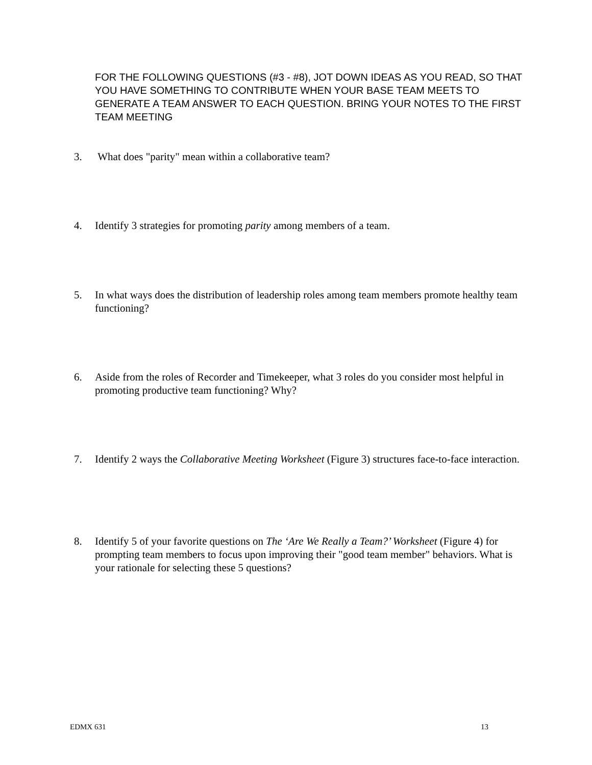FOR THE FOLLOWING QUESTIONS (#3 - #8), JOT DOWN IDEAS AS YOU READ, SO THAT YOU HAVE SOMETHING TO CONTRIBUTE WHEN YOUR BASE TEAM MEETS TO GENERATE A TEAM ANSWER TO EACH QUESTION. BRING YOUR NOTES TO THE FIRST TEAM MEETING
3. What does "parity" mean within a collaborative team?
4. Identify 3 strategies for promoting parity among members of a team.
5. In what ways does the distribution of leadership roles among team members promote healthy team functioning?
6. Aside from the roles of Recorder and Timekeeper, what 3 roles do you consider most helpful in promoting productive team functioning? Why?
7. Identify 2 ways the Collaborative Meeting Worksheet (Figure 3) structures face-to-face interaction.
8. Identify 5 of your favorite questions on The ‘Are We Really a Team?’ Worksheet (Figure 4) for prompting team members to focus upon improving their "good team member" behaviors. What is your rationale for selecting these 5 questions?
EDMX 631 13